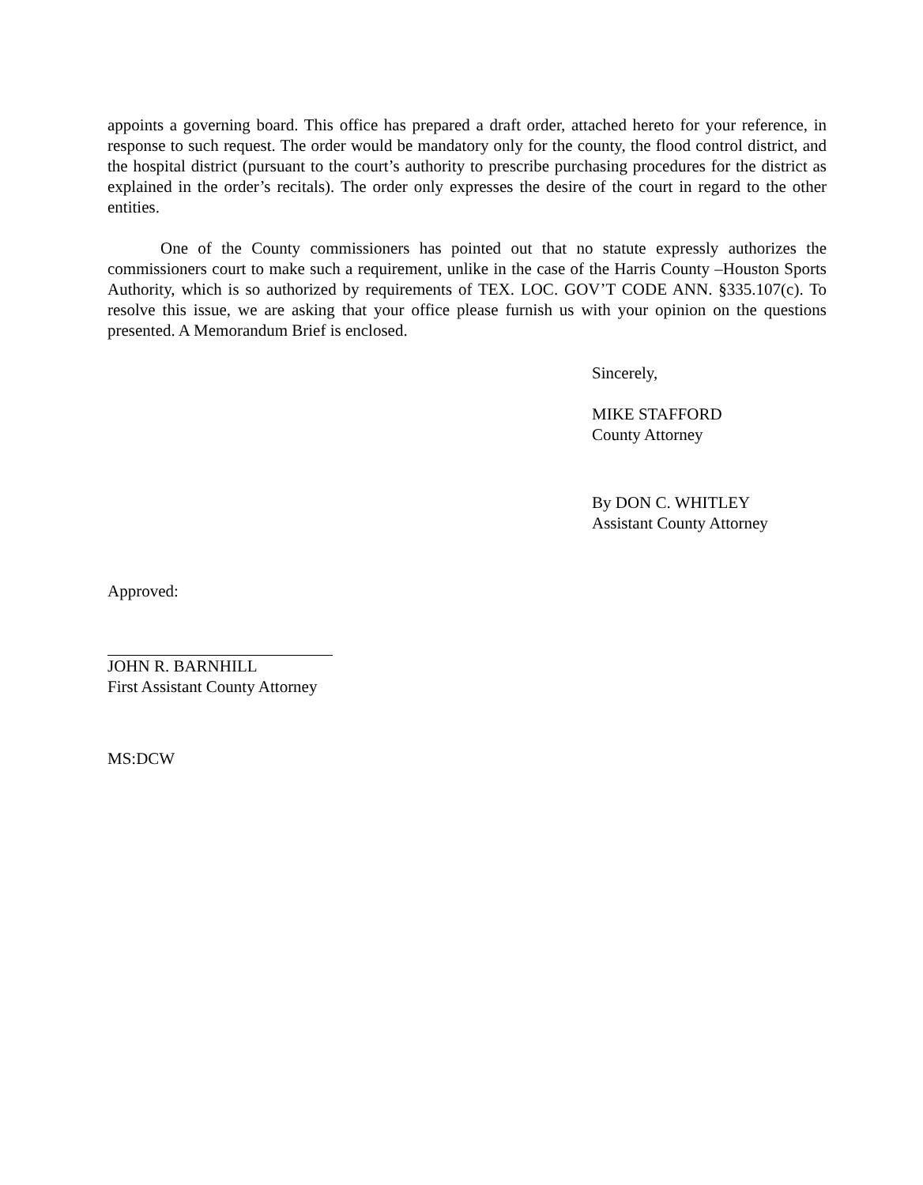appoints a governing board. This office has prepared a draft order, attached hereto for your reference, in response to such request. The order would be mandatory only for the county, the flood control district, and the hospital district (pursuant to the court’s authority to prescribe purchasing procedures for the district as explained in the order’s recitals). The order only expresses the desire of the court in regard to the other entities.
One of the County commissioners has pointed out that no statute expressly authorizes the commissioners court to make such a requirement, unlike in the case of the Harris County –Houston Sports Authority, which is so authorized by requirements of TEX. LOC. GOV’T CODE ANN. §335.107(c). To resolve this issue, we are asking that your office please furnish us with your opinion on the questions presented. A Memorandum Brief is enclosed.
Sincerely,
MIKE STAFFORD
County Attorney
By DON C. WHITLEY
Assistant County Attorney
Approved:
JOHN R. BARNHILL
First Assistant County Attorney
MS:DCW